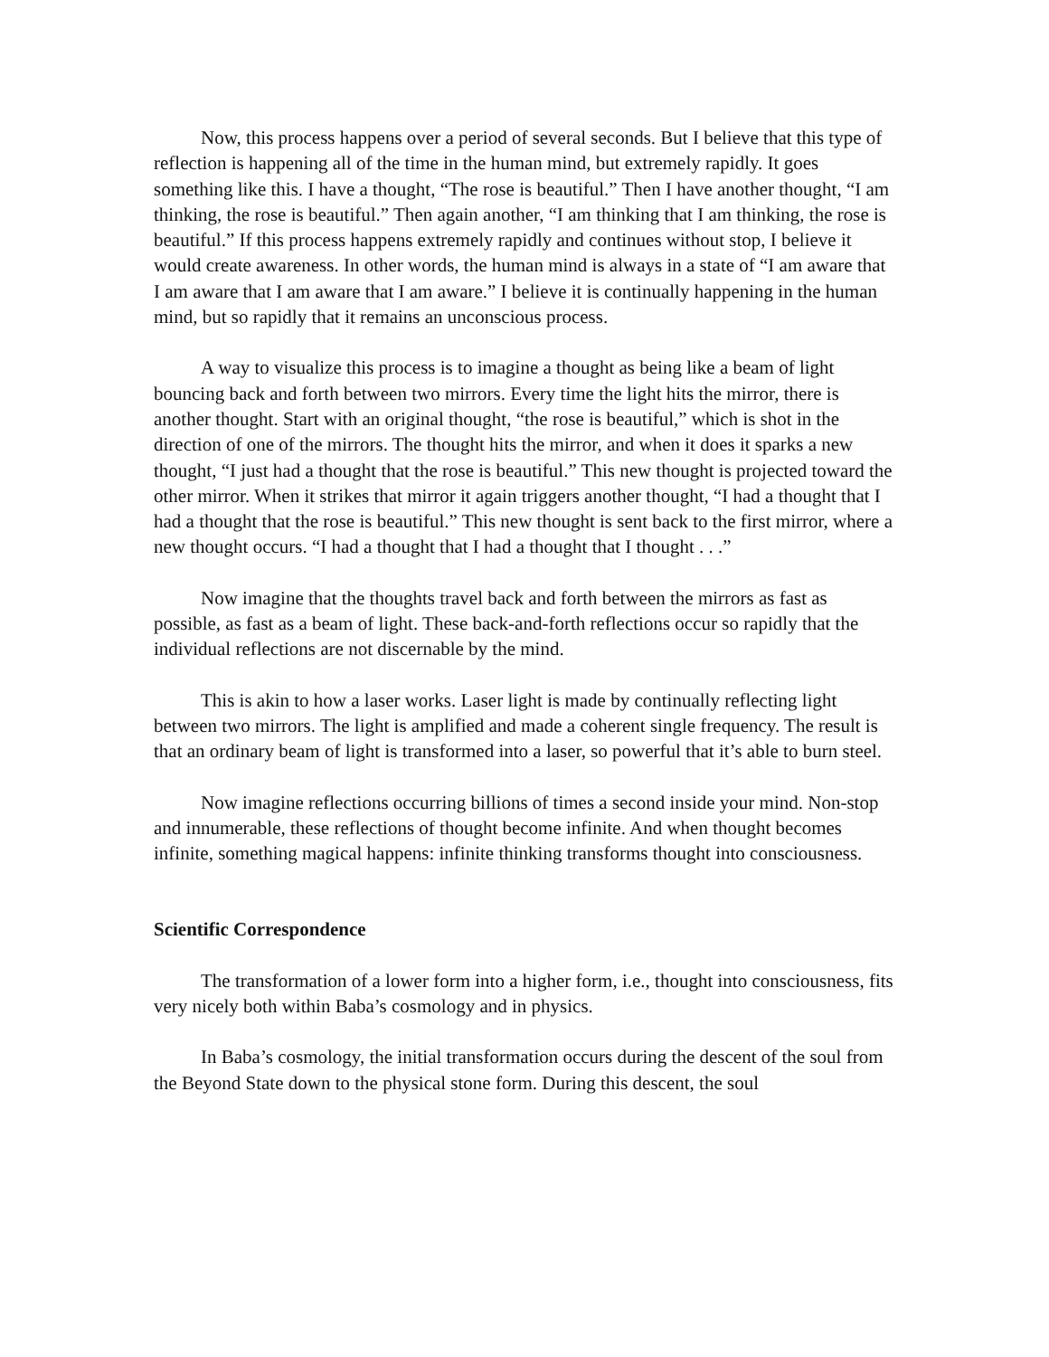Now, this process happens over a period of several seconds. But I believe that this type of reflection is happening all of the time in the human mind, but extremely rapidly. It goes something like this. I have a thought, “The rose is beautiful.” Then I have another thought, “I am thinking, the rose is beautiful.” Then again another, “I am thinking that I am thinking, the rose is beautiful.” If this process happens extremely rapidly and continues without stop, I believe it would create awareness. In other words, the human mind is always in a state of “I am aware that I am aware that I am aware that I am aware.” I believe it is continually happening in the human mind, but so rapidly that it remains an unconscious process.
A way to visualize this process is to imagine a thought as being like a beam of light bouncing back and forth between two mirrors. Every time the light hits the mirror, there is another thought. Start with an original thought, “the rose is beautiful,” which is shot in the direction of one of the mirrors. The thought hits the mirror, and when it does it sparks a new thought, “I just had a thought that the rose is beautiful.” This new thought is projected toward the other mirror. When it strikes that mirror it again triggers another thought, “I had a thought that I had a thought that the rose is beautiful.” This new thought is sent back to the first mirror, where a new thought occurs. “I had a thought that I had a thought that I thought . . .”
Now imagine that the thoughts travel back and forth between the mirrors as fast as possible, as fast as a beam of light. These back-and-forth reflections occur so rapidly that the individual reflections are not discernable by the mind.
This is akin to how a laser works. Laser light is made by continually reflecting light between two mirrors. The light is amplified and made a coherent single frequency. The result is that an ordinary beam of light is transformed into a laser, so powerful that it’s able to burn steel.
Now imagine reflections occurring billions of times a second inside your mind. Non-stop and innumerable, these reflections of thought become infinite. And when thought becomes infinite, something magical happens: infinite thinking transforms thought into consciousness.
Scientific Correspondence
The transformation of a lower form into a higher form, i.e., thought into consciousness, fits very nicely both within Baba’s cosmology and in physics.
In Baba’s cosmology, the initial transformation occurs during the descent of the soul from the Beyond State down to the physical stone form. During this descent, the soul